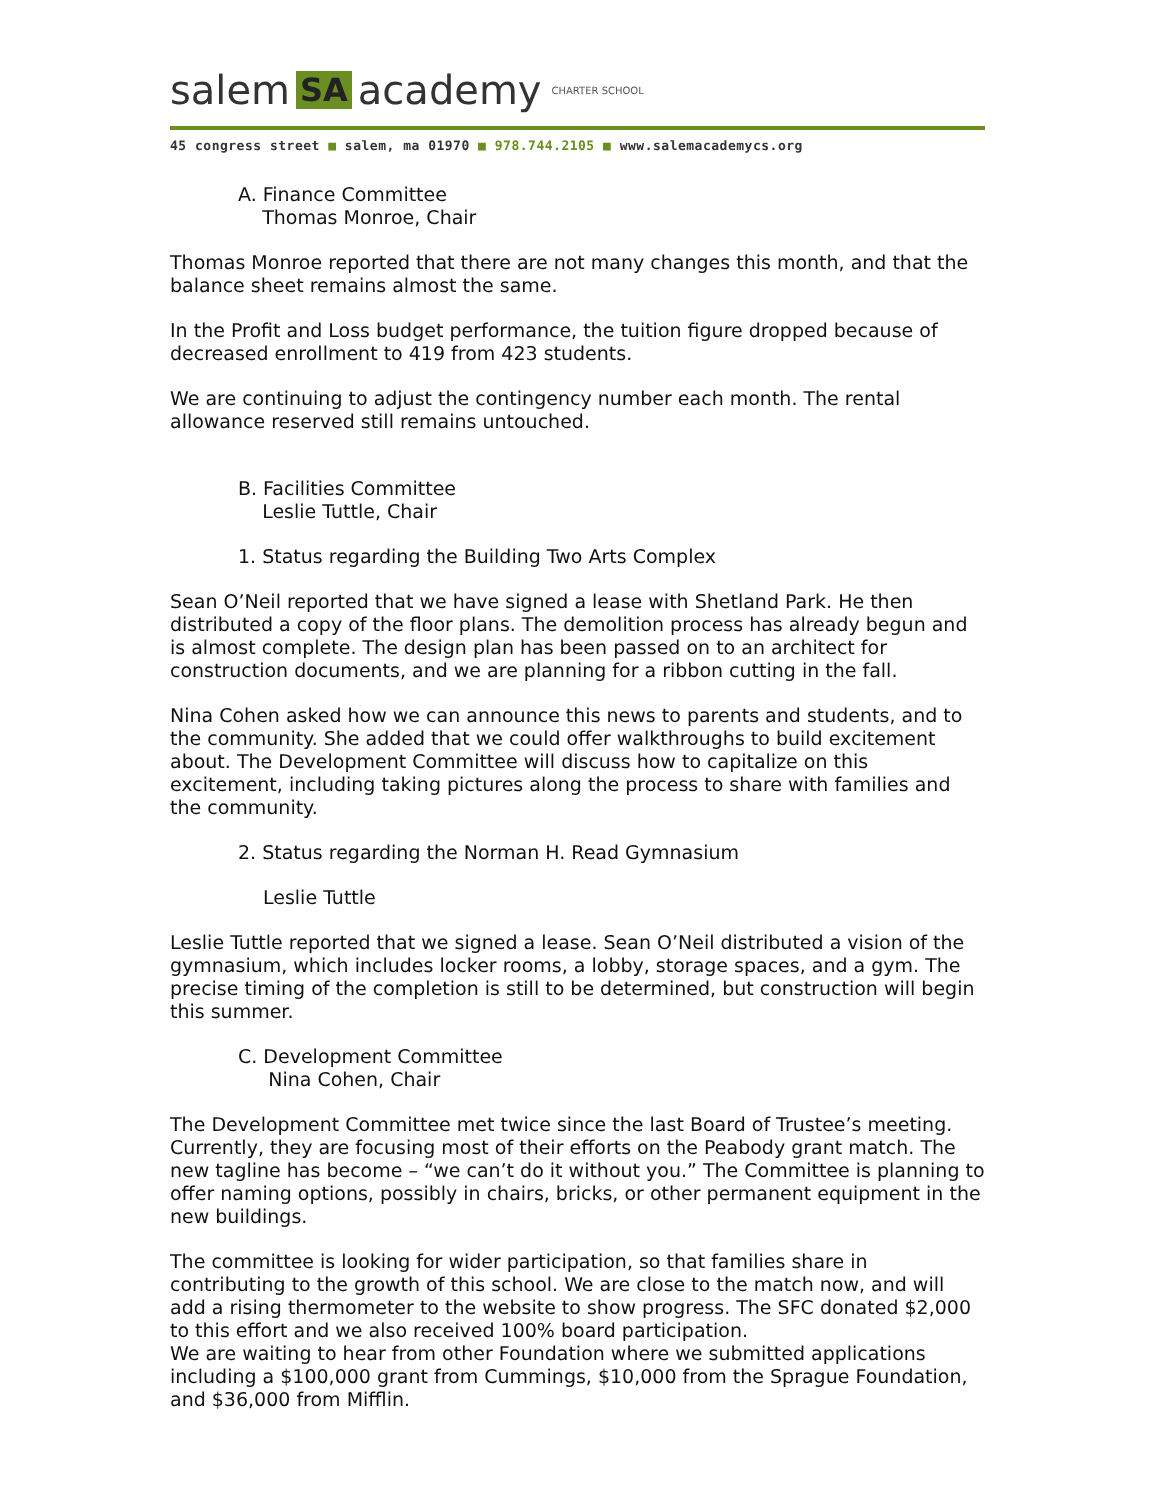salem SA academy CHARTER SCHOOL
45 congress street ■ salem, ma 01970 ■ 978.744.2105 ■ www.salemacademycs.org
A. Finance Committee
Thomas Monroe, Chair
Thomas Monroe reported that there are not many changes this month, and that the balance sheet remains almost the same.
In the Profit and Loss budget performance, the tuition figure dropped because of decreased enrollment to 419 from 423 students.
We are continuing to adjust the contingency number each month. The rental allowance reserved still remains untouched.
B. Facilities Committee
Leslie Tuttle, Chair
1. Status regarding the Building Two Arts Complex
Sean O’Neil reported that we have signed a lease with Shetland Park. He then distributed a copy of the floor plans. The demolition process has already begun and is almost complete. The design plan has been passed on to an architect for construction documents, and we are planning for a ribbon cutting in the fall.
Nina Cohen asked how we can announce this news to parents and students, and to the community. She added that we could offer walkthroughs to build excitement about. The Development Committee will discuss how to capitalize on this excitement, including taking pictures along the process to share with families and the community.
2. Status regarding the Norman H. Read Gymnasium
Leslie Tuttle
Leslie Tuttle reported that we signed a lease. Sean O’Neil distributed a vision of the gymnasium, which includes locker rooms, a lobby, storage spaces, and a gym. The precise timing of the completion is still to be determined, but construction will begin this summer.
C. Development Committee
Nina Cohen, Chair
The Development Committee met twice since the last Board of Trustee’s meeting. Currently, they are focusing most of their efforts on the Peabody grant match. The new tagline has become – “we can’t do it without you.” The Committee is planning to offer naming options, possibly in chairs, bricks, or other permanent equipment in the new buildings.
The committee is looking for wider participation, so that families share in contributing to the growth of this school. We are close to the match now, and will add a rising thermometer to the website to show progress. The SFC donated $2,000 to this effort and we also received 100% board participation.
We are waiting to hear from other Foundation where we submitted applications including a $100,000 grant from Cummings, $10,000 from the Sprague Foundation, and $36,000 from Mifflin.